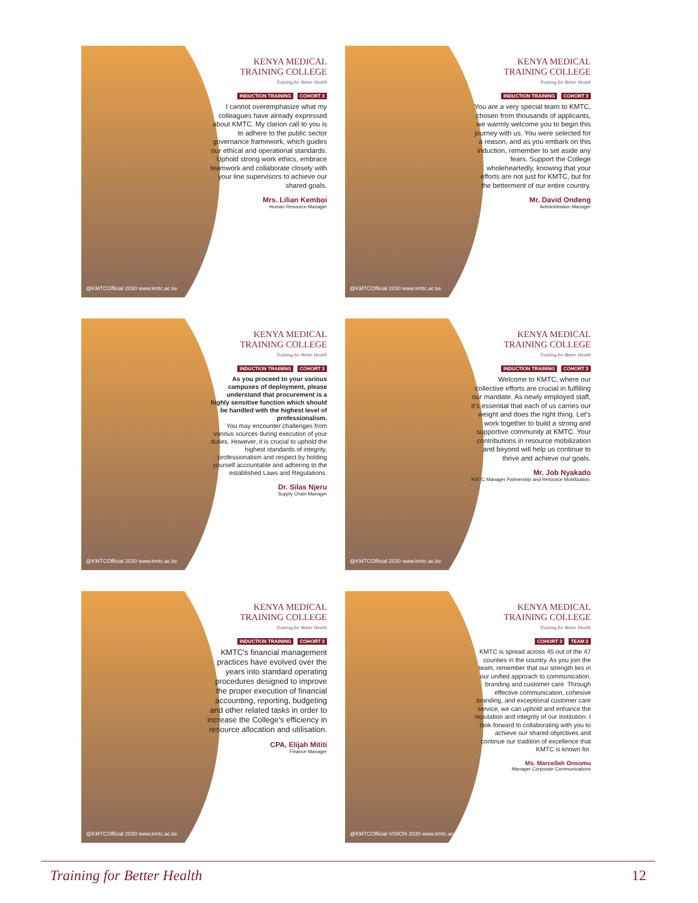KENYA MEDICAL
TRAINING COLLEGE
Training for Better Health
INDUCTION TRAINING COHORT 3
I cannot overemphasize what my colleagues have already expressed about KMTC. My clarion call to you is to adhere to the public sector governance framework, which guides our ethical and operational standards. Uphold strong work ethics, embrace teamwork and collaborate closely with your line supervisors to achieve our shared goals.
Mrs. Lilian Kemboi
Human Resource Manager
@KMTCOfficial 2030 www.kmtc.ac.ke
KENYA MEDICAL
TRAINING COLLEGE
Training for Better Health
INDUCTION TRAINING COHORT 3
You are a very special team to KMTC, chosen from thousands of applicants, we warmly welcome you to begin this journey with us. You were selected for a reason, and as you embark on this induction, remember to set aside any fears. Support the College wholeheartedly, knowing that your efforts are not just for KMTC, but for the betterment of our entire country.
Mr. David Ondeng
Administration Manager
@KMTCOfficial 2030 www.kmtc.ac.ke
KENYA MEDICAL
TRAINING COLLEGE
Training for Better Health
INDUCTION TRAINING COHORT 3
As you proceed to your various campuses of deployment, please understand that procurement is a highly sensitive function which should be handled with the highest level of professionalism.
You may encounter challenges from various sources during execution of your duties. However, it is crucial to uphold the highest standards of integrity, professionalism and respect by holding yourself accountable and adhering to the established Laws and Regulations.
Dr. Silas Njeru
Supply Chain Manager
@KMTCOfficial 2030 www.kmtc.ac.ke
KENYA MEDICAL
TRAINING COLLEGE
Training for Better Health
INDUCTION TRAINING COHORT 3
Welcome to KMTC, where our collective efforts are crucial in fulfilling our mandate. As newly employed staff, it's essential that each of us carries our weight and does the right thing. Let's work together to build a strong and supportive community at KMTC. Your contributions in resource mobilization and beyond will help us continue to thrive and achieve our goals.
Mr. Job Nyakado
KMTC Manager Partnership and Resource Mobilization,
@KMTCOfficial 2030 www.kmtc.ac.ke
KENYA MEDICAL
TRAINING COLLEGE
Training for Better Health
INDUCTION TRAINING COHORT 3
KMTC's financial management practices have evolved over the years into standard operating procedures designed to improve the proper execution of financial accounting, reporting, budgeting and other related tasks in order to increase the College's efficiency in resource allocation and utilisation.
CPA, Elijah Mititi
Finance Manager
@KMTCOfficial 2030 www.kmtc.ac.ke
KENYA MEDICAL
TRAINING COLLEGE
Training for Better Health
COHORT 3 TEAM 2
KMTC is spread across 45 out of the 47 counties in the country. As you join the team, remember that our strength lies in our unified approach to communication, branding and customer care. Through effective communication, cohesive branding, and exceptional customer care service, we can uphold and enhance the reputation and integrity of our institution. I look forward to collaborating with you to achieve our shared objectives and continue our tradition of excellence that KMTC is known for.
Ms. Marcellah Onsomu
Manager Corporate Communications
@KMTCOfficial VISION 2030 www.kmtc.ac.ke
Training for Better Health 12